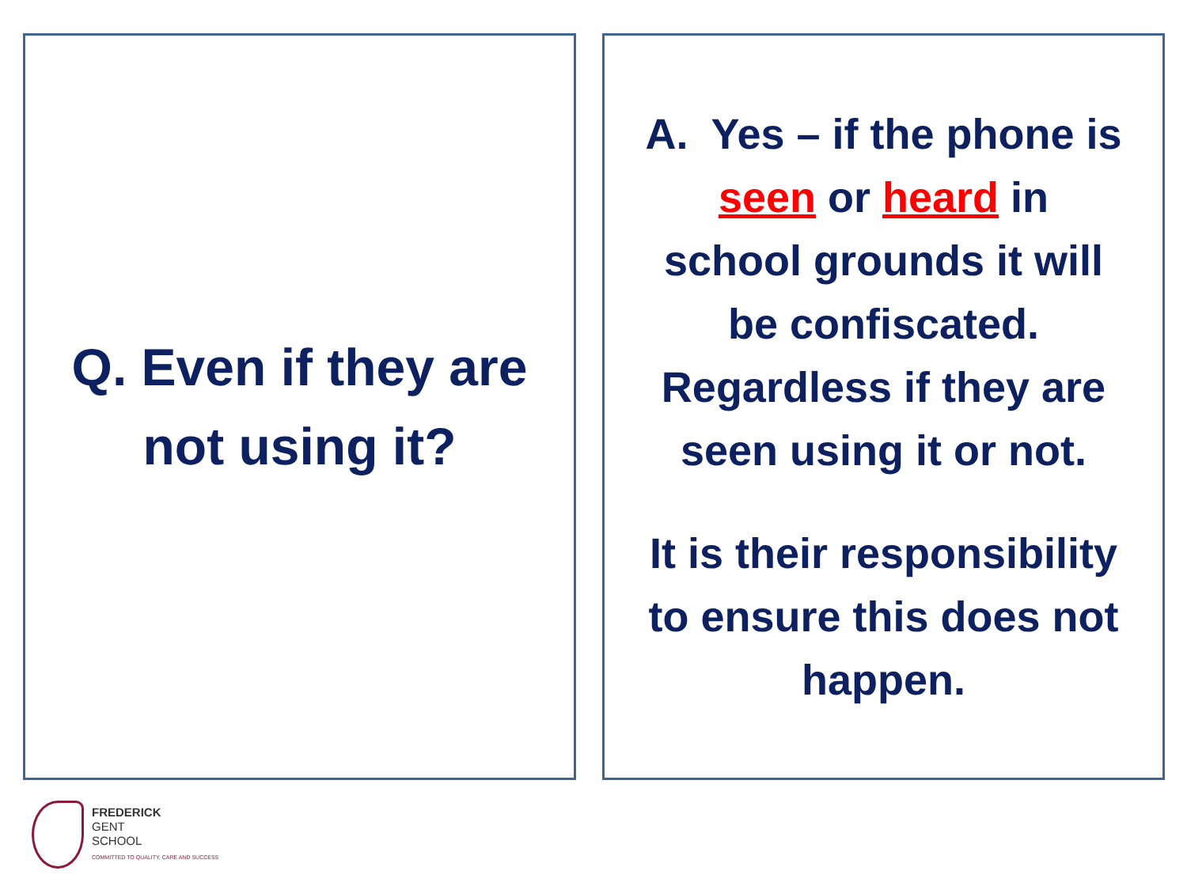Q. Even if they are
not using it?
A. Yes – if the phone is
seen or heard in
school grounds it will
be confiscated.
Regardless if they are
seen using it or not.
It is their responsibility
to ensure this does not
happen.
FREDERICK
GENT
SCHOOL
COMMITTED TO QUALITY, CARE AND SUCCESS